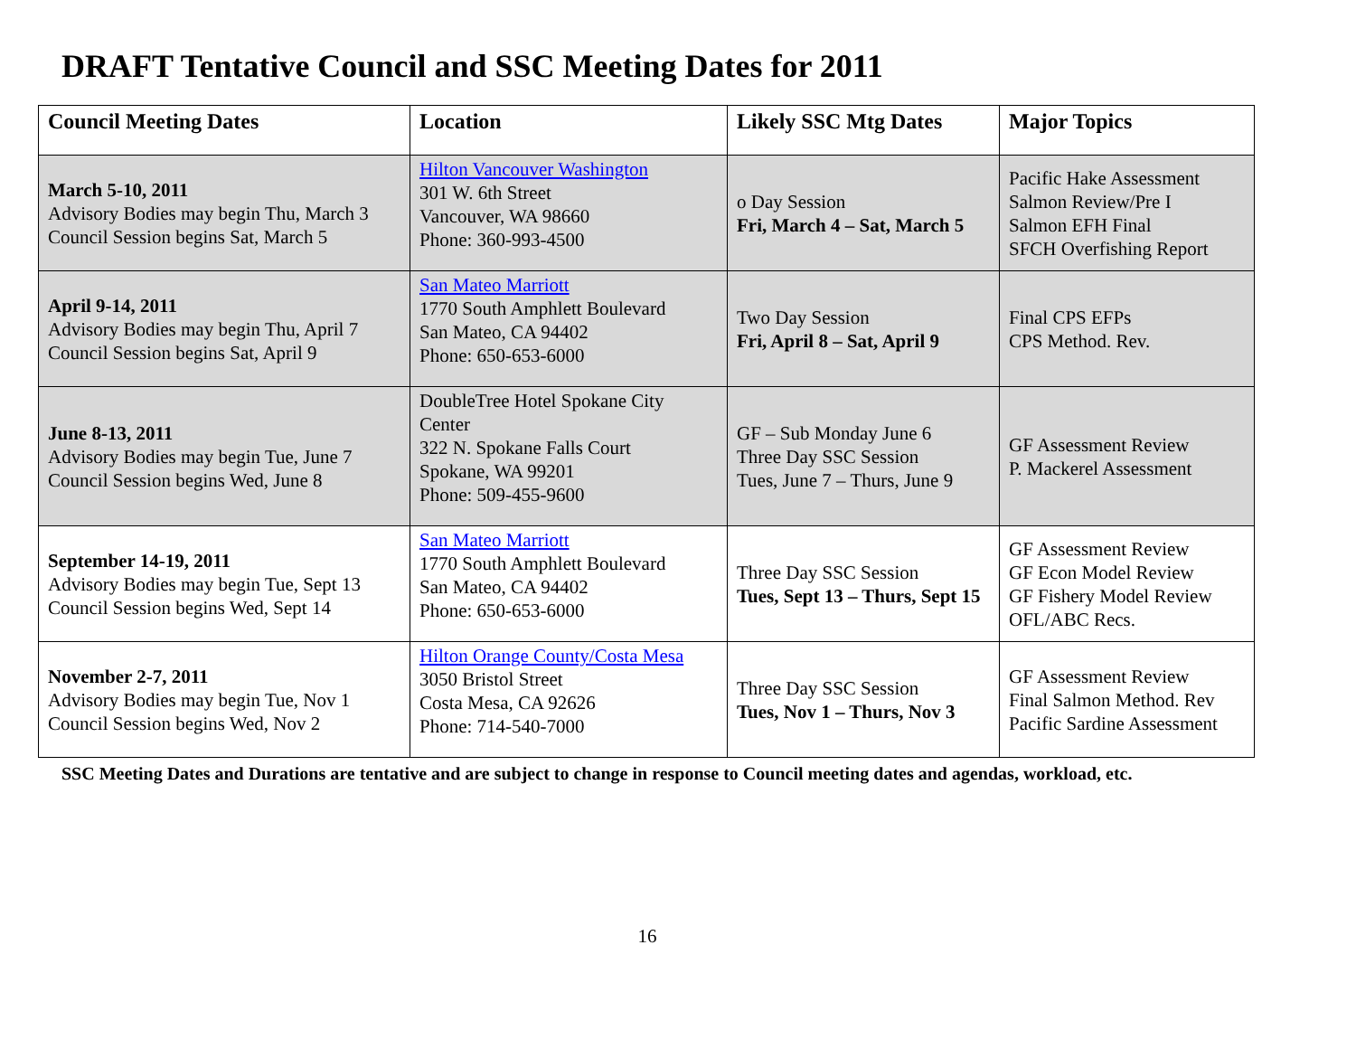DRAFT Tentative Council and SSC Meeting Dates for 2011
| Council Meeting Dates | Location | Likely SSC Mtg Dates | Major Topics |
| --- | --- | --- | --- |
| March 5-10, 2011 Advisory Bodies may begin Thu, March 3 Council Session begins Sat, March 5 | Hilton Vancouver Washington 301 W. 6th Street Vancouver, WA 98660 Phone: 360-993-4500 | o Day Session Fri, March 4 – Sat, March 5 | Pacific Hake Assessment Salmon Review/Pre I Salmon EFH Final SFCH Overfishing Report |
| April 9-14, 2011 Advisory Bodies may begin Thu, April 7 Council Session begins Sat, April 9 | San Mateo Marriott 1770 South Amphlett Boulevard San Mateo, CA 94402 Phone: 650-653-6000 | Two Day Session Fri, April 8 – Sat, April 9 | Final CPS EFPs CPS Method. Rev. |
| June 8-13, 2011 Advisory Bodies may begin Tue, June 7 Council Session begins Wed, June 8 | DoubleTree Hotel Spokane City Center 322 N. Spokane Falls Court Spokane, WA 99201 Phone: 509-455-9600 | GF – Sub Monday June 6 Three Day SSC Session Tues, June 7 – Thurs, June 9 | GF Assessment Review P. Mackerel Assessment |
| September 14-19, 2011 Advisory Bodies may begin Tue, Sept 13 Council Session begins Wed, Sept 14 | San Mateo Marriott 1770 South Amphlett Boulevard San Mateo, CA 94402 Phone: 650-653-6000 | Three Day SSC Session Tues, Sept 13 – Thurs, Sept 15 | GF Assessment Review GF Econ Model Review GF Fishery Model Review OFL/ABC Recs. |
| November 2-7, 2011 Advisory Bodies may begin Tue, Nov 1 Council Session begins Wed, Nov 2 | Hilton Orange County/Costa Mesa 3050 Bristol Street Costa Mesa, CA 92626 Phone: 714-540-7000 | Three Day SSC Session Tues, Nov 1 – Thurs, Nov 3 | GF Assessment Review Final Salmon Method. Rev Pacific Sardine Assessment |
SSC Meeting Dates and Durations are tentative and are subject to change in response to Council meeting dates and agendas, workload, etc.
16